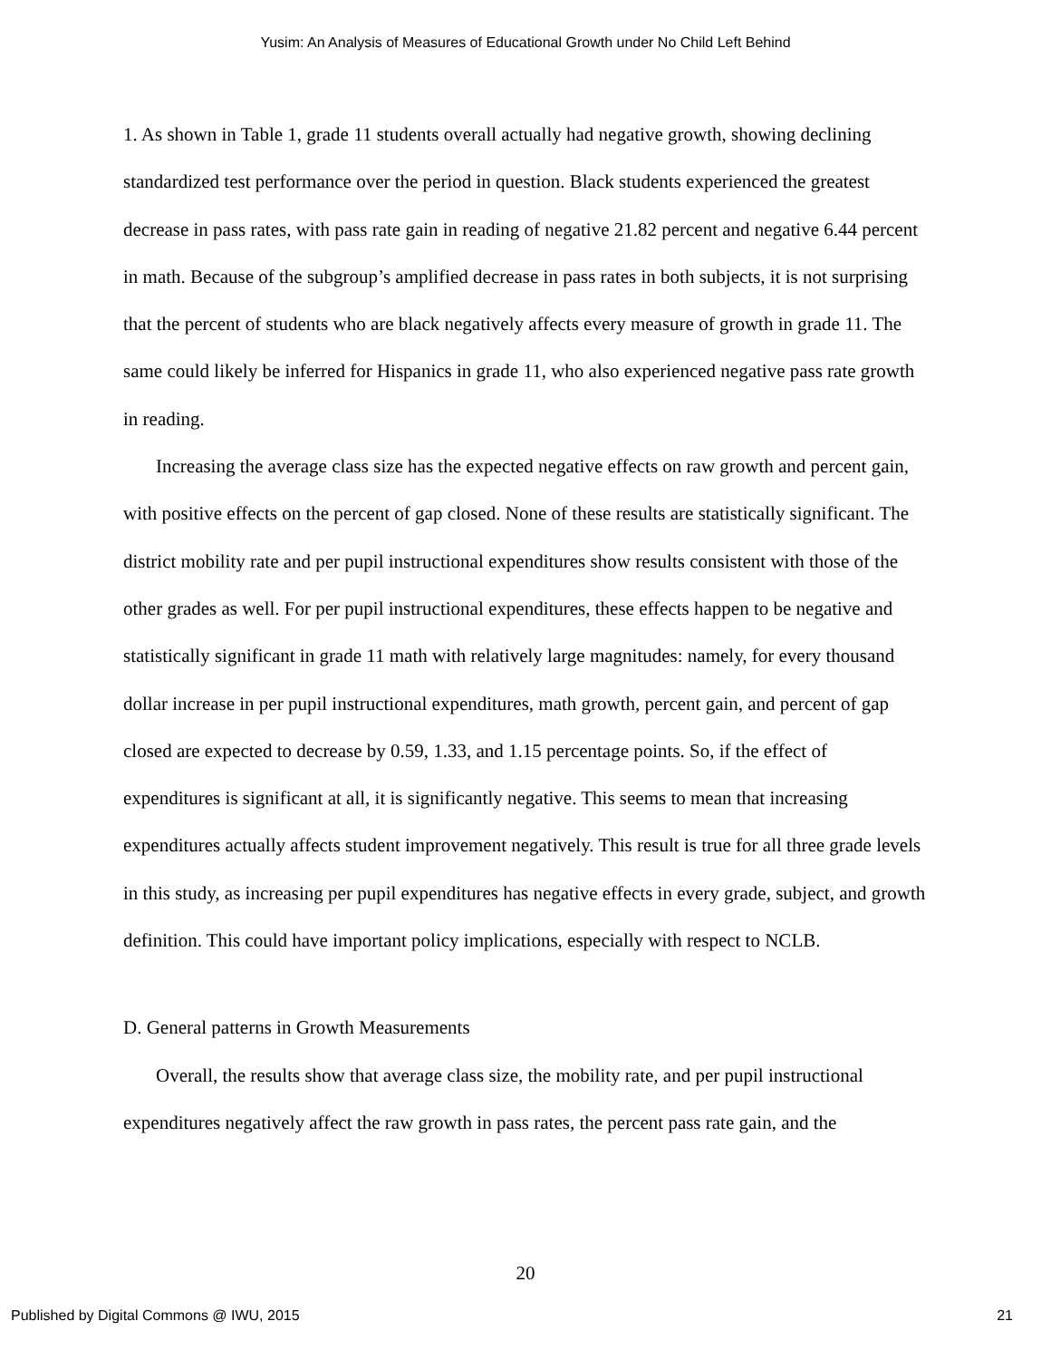Yusim: An Analysis of Measures of Educational Growth under No Child Left Behind
1. As shown in Table 1, grade 11 students overall actually had negative growth, showing declining standardized test performance over the period in question. Black students experienced the greatest decrease in pass rates, with pass rate gain in reading of negative 21.82 percent and negative 6.44 percent in math. Because of the subgroup’s amplified decrease in pass rates in both subjects, it is not surprising that the percent of students who are black negatively affects every measure of growth in grade 11. The same could likely be inferred for Hispanics in grade 11, who also experienced negative pass rate growth in reading.
Increasing the average class size has the expected negative effects on raw growth and percent gain, with positive effects on the percent of gap closed. None of these results are statistically significant. The district mobility rate and per pupil instructional expenditures show results consistent with those of the other grades as well. For per pupil instructional expenditures, these effects happen to be negative and statistically significant in grade 11 math with relatively large magnitudes: namely, for every thousand dollar increase in per pupil instructional expenditures, math growth, percent gain, and percent of gap closed are expected to decrease by 0.59, 1.33, and 1.15 percentage points. So, if the effect of expenditures is significant at all, it is significantly negative. This seems to mean that increasing expenditures actually affects student improvement negatively. This result is true for all three grade levels in this study, as increasing per pupil expenditures has negative effects in every grade, subject, and growth definition. This could have important policy implications, especially with respect to NCLB.
D. General patterns in Growth Measurements
Overall, the results show that average class size, the mobility rate, and per pupil instructional expenditures negatively affect the raw growth in pass rates, the percent pass rate gain, and the
20
Published by Digital Commons @ IWU, 2015 21